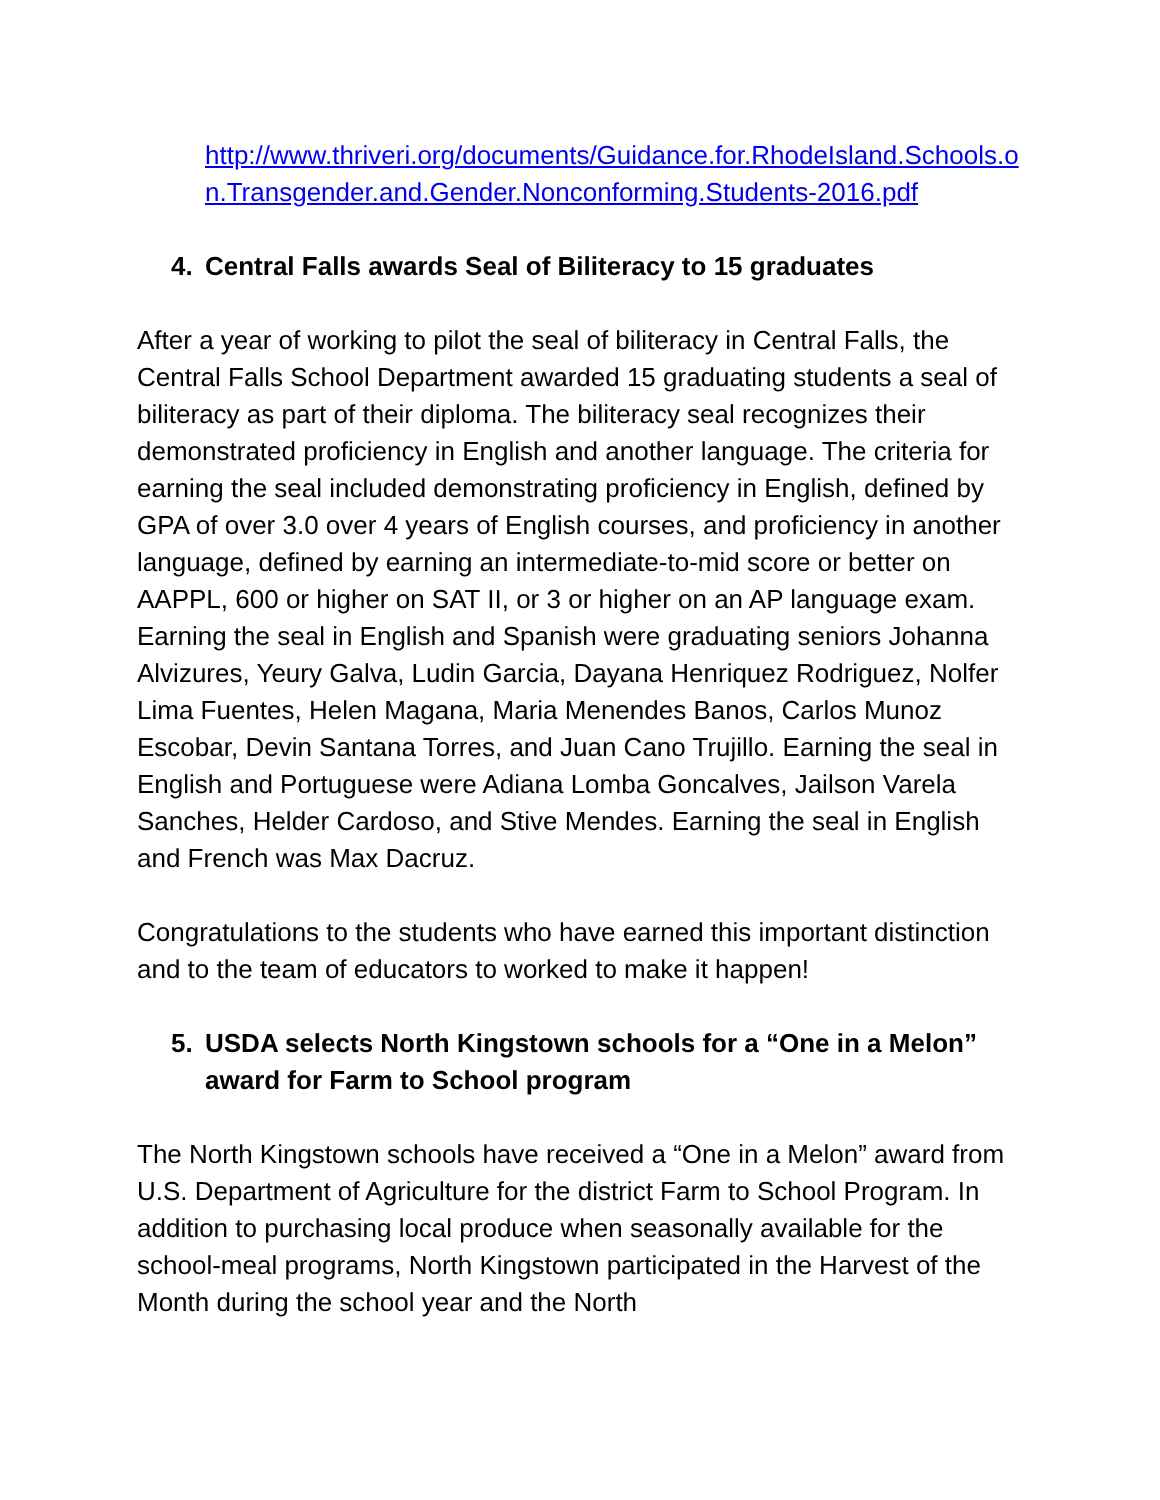http://www.thriveri.org/documents/Guidance.for.RhodeIsland.Schools.on.Transgender.and.Gender.Nonconforming.Students-2016.pdf
4. Central Falls awards Seal of Biliteracy to 15 graduates
After a year of working to pilot the seal of biliteracy in Central Falls, the Central Falls School Department awarded 15 graduating students a seal of biliteracy as part of their diploma. The biliteracy seal recognizes their demonstrated proficiency in English and another language. The criteria for earning the seal included demonstrating proficiency in English, defined by GPA of over 3.0 over 4 years of English courses, and proficiency in another language, defined by earning an intermediate-to-mid score or better on AAPPL, 600 or higher on SAT II, or 3 or higher on an AP language exam. Earning the seal in English and Spanish were graduating seniors Johanna Alvizures, Yeury Galva, Ludin Garcia, Dayana Henriquez Rodriguez, Nolfer Lima Fuentes, Helen Magana, Maria Menendes Banos, Carlos Munoz Escobar, Devin Santana Torres, and Juan Cano Trujillo. Earning the seal in English and Portuguese were Adiana Lomba Goncalves, Jailson Varela Sanches, Helder Cardoso, and Stive Mendes. Earning the seal in English and French was Max Dacruz.
Congratulations to the students who have earned this important distinction and to the team of educators to worked to make it happen!
5. USDA selects North Kingstown schools for a “One in a Melon” award for Farm to School program
The North Kingstown schools have received a “One in a Melon” award from U.S. Department of Agriculture for the district Farm to School Program. In addition to purchasing local produce when seasonally available for the school-meal programs, North Kingstown participated in the Harvest of the Month during the school year and the North